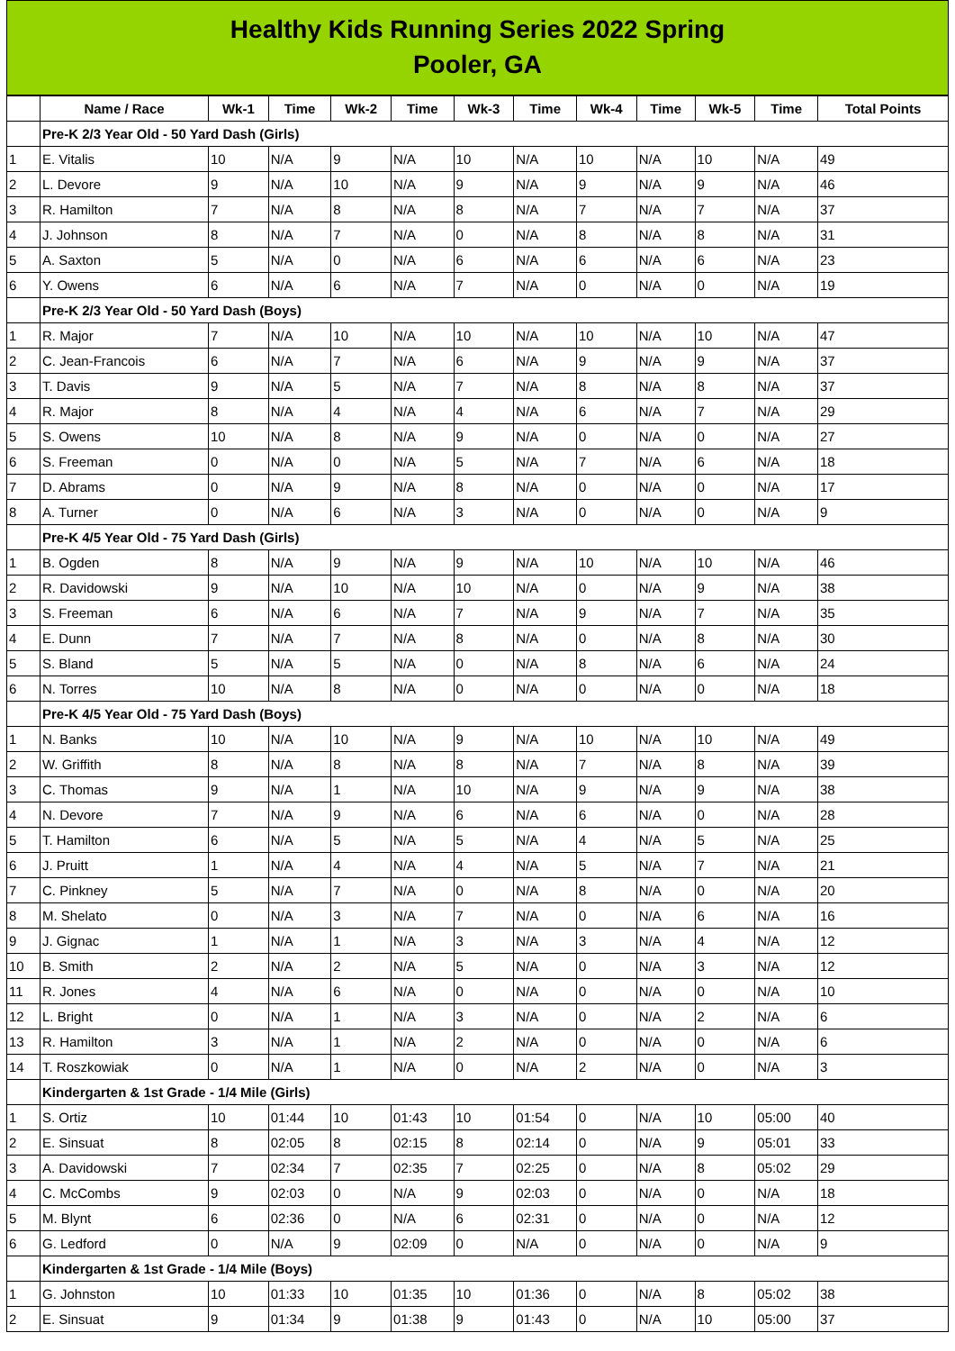Healthy Kids Running Series 2022 Spring
Pooler, GA
| | Name / Race | Wk-1 | Time | Wk-2 | Time | Wk-3 | Time | Wk-4 | Time | Wk-5 | Time | Total Points |
| --- | --- | --- | --- | --- | --- | --- | --- | --- | --- | --- | --- | --- |
| | Pre-K 2/3 Year Old - 50 Yard Dash (Girls) | | | | | | | | | | | |
| 1 | E. Vitalis | 10 | N/A | 9 | N/A | 10 | N/A | 10 | N/A | 10 | N/A | 49 |
| 2 | L. Devore | 9 | N/A | 10 | N/A | 9 | N/A | 9 | N/A | 9 | N/A | 46 |
| 3 | R. Hamilton | 7 | N/A | 8 | N/A | 8 | N/A | 7 | N/A | 7 | N/A | 37 |
| 4 | J. Johnson | 8 | N/A | 7 | N/A | 0 | N/A | 8 | N/A | 8 | N/A | 31 |
| 5 | A. Saxton | 5 | N/A | 0 | N/A | 6 | N/A | 6 | N/A | 6 | N/A | 23 |
| 6 | Y. Owens | 6 | N/A | 6 | N/A | 7 | N/A | 0 | N/A | 0 | N/A | 19 |
| | Pre-K 2/3 Year Old - 50 Yard Dash (Boys) | | | | | | | | | | | |
| 1 | R. Major | 7 | N/A | 10 | N/A | 10 | N/A | 10 | N/A | 10 | N/A | 47 |
| 2 | C. Jean-Francois | 6 | N/A | 7 | N/A | 6 | N/A | 9 | N/A | 9 | N/A | 37 |
| 3 | T. Davis | 9 | N/A | 5 | N/A | 7 | N/A | 8 | N/A | 8 | N/A | 37 |
| 4 | R. Major | 8 | N/A | 4 | N/A | 4 | N/A | 6 | N/A | 7 | N/A | 29 |
| 5 | S. Owens | 10 | N/A | 8 | N/A | 9 | N/A | 0 | N/A | 0 | N/A | 27 |
| 6 | S. Freeman | 0 | N/A | 0 | N/A | 5 | N/A | 7 | N/A | 6 | N/A | 18 |
| 7 | D. Abrams | 0 | N/A | 9 | N/A | 8 | N/A | 0 | N/A | 0 | N/A | 17 |
| 8 | A. Turner | 0 | N/A | 6 | N/A | 3 | N/A | 0 | N/A | 0 | N/A | 9 |
| | Pre-K 4/5 Year Old - 75 Yard Dash (Girls) | | | | | | | | | | | |
| 1 | B. Ogden | 8 | N/A | 9 | N/A | 9 | N/A | 10 | N/A | 10 | N/A | 46 |
| 2 | R. Davidowski | 9 | N/A | 10 | N/A | 10 | N/A | 0 | N/A | 9 | N/A | 38 |
| 3 | S. Freeman | 6 | N/A | 6 | N/A | 7 | N/A | 9 | N/A | 7 | N/A | 35 |
| 4 | E. Dunn | 7 | N/A | 7 | N/A | 8 | N/A | 0 | N/A | 8 | N/A | 30 |
| 5 | S. Bland | 5 | N/A | 5 | N/A | 0 | N/A | 8 | N/A | 6 | N/A | 24 |
| 6 | N. Torres | 10 | N/A | 8 | N/A | 0 | N/A | 0 | N/A | 0 | N/A | 18 |
| | Pre-K 4/5 Year Old - 75 Yard Dash (Boys) | | | | | | | | | | | |
| 1 | N. Banks | 10 | N/A | 10 | N/A | 9 | N/A | 10 | N/A | 10 | N/A | 49 |
| 2 | W. Griffith | 8 | N/A | 8 | N/A | 8 | N/A | 7 | N/A | 8 | N/A | 39 |
| 3 | C. Thomas | 9 | N/A | 1 | N/A | 10 | N/A | 9 | N/A | 9 | N/A | 38 |
| 4 | N. Devore | 7 | N/A | 9 | N/A | 6 | N/A | 6 | N/A | 0 | N/A | 28 |
| 5 | T. Hamilton | 6 | N/A | 5 | N/A | 5 | N/A | 4 | N/A | 5 | N/A | 25 |
| 6 | J. Pruitt | 1 | N/A | 4 | N/A | 4 | N/A | 5 | N/A | 7 | N/A | 21 |
| 7 | C. Pinkney | 5 | N/A | 7 | N/A | 0 | N/A | 8 | N/A | 0 | N/A | 20 |
| 8 | M. Shelato | 0 | N/A | 3 | N/A | 7 | N/A | 0 | N/A | 6 | N/A | 16 |
| 9 | J. Gignac | 1 | N/A | 1 | N/A | 3 | N/A | 3 | N/A | 4 | N/A | 12 |
| 10 | B. Smith | 2 | N/A | 2 | N/A | 5 | N/A | 0 | N/A | 3 | N/A | 12 |
| 11 | R. Jones | 4 | N/A | 6 | N/A | 0 | N/A | 0 | N/A | 0 | N/A | 10 |
| 12 | L. Bright | 0 | N/A | 1 | N/A | 3 | N/A | 0 | N/A | 2 | N/A | 6 |
| 13 | R. Hamilton | 3 | N/A | 1 | N/A | 2 | N/A | 0 | N/A | 0 | N/A | 6 |
| 14 | T. Roszkowiak | 0 | N/A | 1 | N/A | 0 | N/A | 2 | N/A | 0 | N/A | 3 |
| | Kindergarten & 1st Grade - 1/4 Mile (Girls) | | | | | | | | | | | |
| 1 | S. Ortiz | 10 | 01:44 | 10 | 01:43 | 10 | 01:54 | 0 | N/A | 10 | 05:00 | 40 |
| 2 | E. Sinsuat | 8 | 02:05 | 8 | 02:15 | 8 | 02:14 | 0 | N/A | 9 | 05:01 | 33 |
| 3 | A. Davidowski | 7 | 02:34 | 7 | 02:35 | 7 | 02:25 | 0 | N/A | 8 | 05:02 | 29 |
| 4 | C. McCombs | 9 | 02:03 | 0 | N/A | 9 | 02:03 | 0 | N/A | 0 | N/A | 18 |
| 5 | M. Blynt | 6 | 02:36 | 0 | N/A | 6 | 02:31 | 0 | N/A | 0 | N/A | 12 |
| 6 | G. Ledford | 0 | N/A | 9 | 02:09 | 0 | N/A | 0 | N/A | 0 | N/A | 9 |
| | Kindergarten & 1st Grade - 1/4 Mile (Boys) | | | | | | | | | | | |
| 1 | G. Johnston | 10 | 01:33 | 10 | 01:35 | 10 | 01:36 | 0 | N/A | 8 | 05:02 | 38 |
| 2 | E. Sinsuat | 9 | 01:34 | 9 | 01:38 | 9 | 01:43 | 0 | N/A | 10 | 05:00 | 37 |